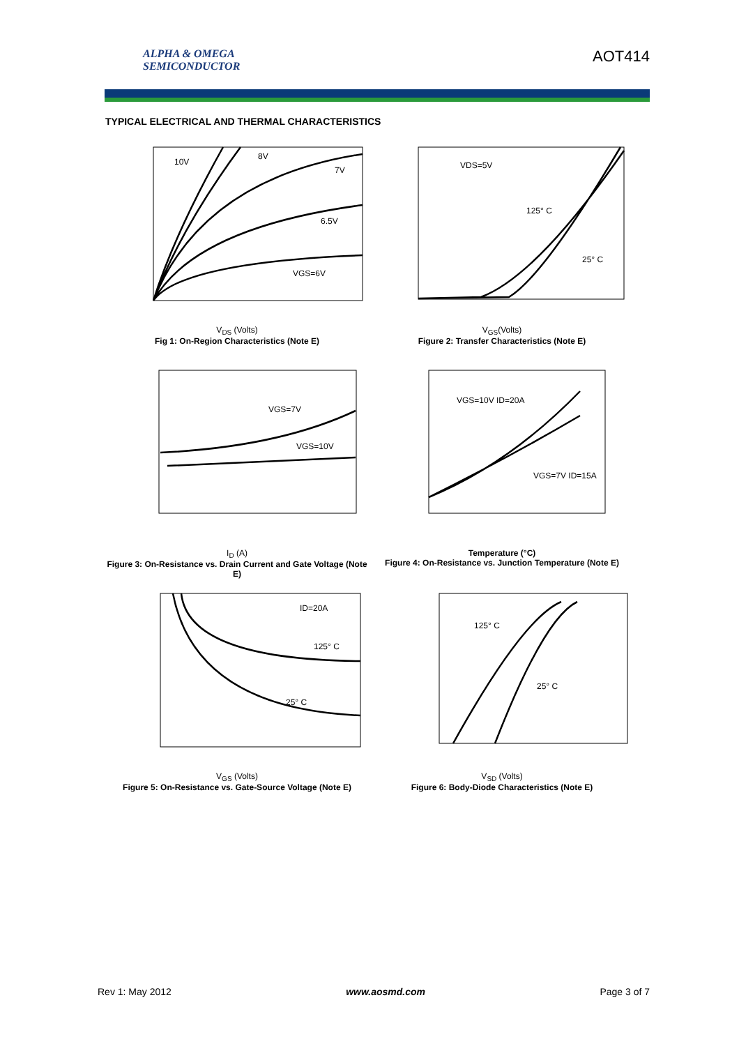ALPHA & OMEGA
SEMICONDUCTOR
AOT414
TYPICAL ELECTRICAL AND THERMAL CHARACTERISTICS
10V
8V
7V
6.5V
VGS=6V
V<sub>DS</sub> (Volts)
Fig 1: On-Region Characteristics (Note E)
VDS=5V
125° C
25° C
V<sub>GS</sub>(Volts)
Figure 2: Transfer Characteristics (Note E)
VGS=7V
VGS=10V
I<sub>D</sub> (A)
Figure 3: On-Resistance vs. Drain Current and Gate Voltage (Note E)
VGS=10V ID=20A
VGS=7V ID=15A
Temperature (°C)
Figure 4: On-Resistance vs. Junction Temperature (Note E)
ID=20A
125° C
25° C
V<sub>GS</sub> (Volts)
Figure 5: On-Resistance vs. Gate-Source Voltage (Note E)
125° C
25° C
V<sub>SD</sub> (Volts)
Figure 6: Body-Diode Characteristics (Note E)
Rev 1: May 2012 www.aosmd.com Page 3 of 7